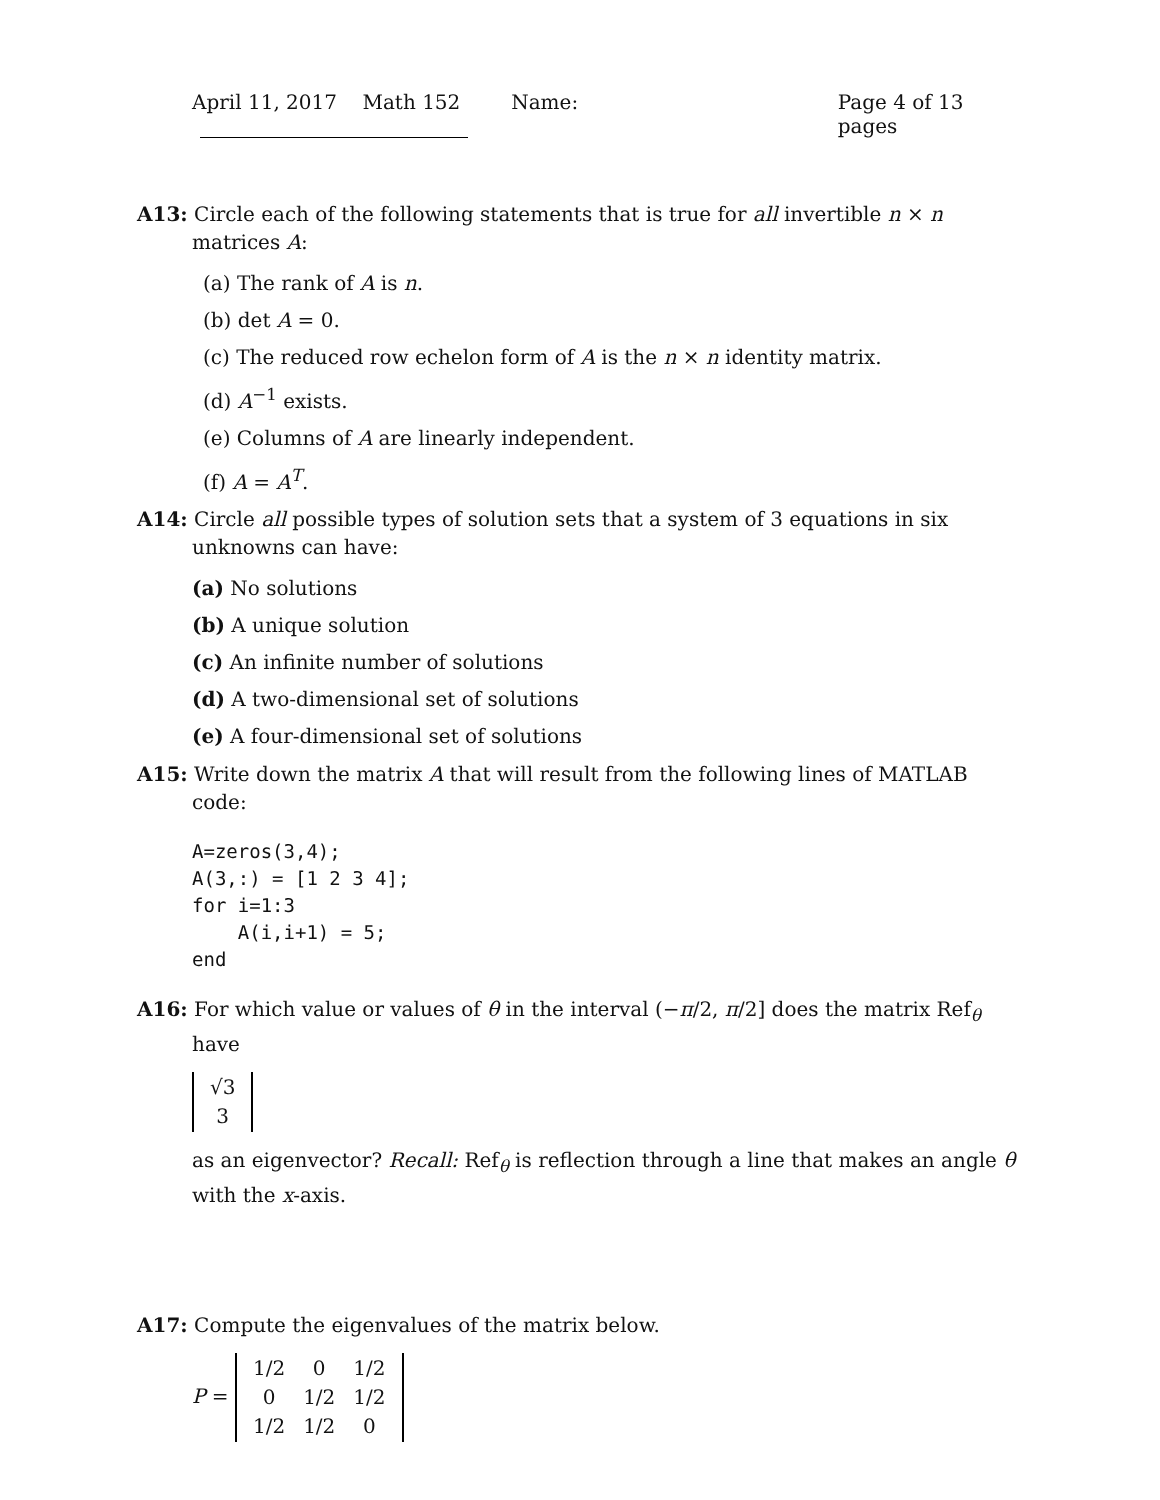April 11, 2017 Math 152 Name: Page 4 of 13 pages
A13: Circle each of the following statements that is true for all invertible n × n matrices A:
(a) The rank of A is n.
(b) det A = 0.
(c) The reduced row echelon form of A is the n × n identity matrix.
(d) A<sup>−1</sup> exists.
(e) Columns of A are linearly independent.
(f) A = A<sup>T</sup>.
A14: Circle all possible types of solution sets that a system of 3 equations in six unknowns can have:
(a) No solutions
(b) A unique solution
(c) An infinite number of solutions
(d) A two-dimensional set of solutions
(e) A four-dimensional set of solutions
A15: Write down the matrix A that will result from the following lines of MATLAB code:
A=zeros(3,4);
A(3,:) = [1 2 3 4];
for i=1:3
    A(i,i+1) = 5;
end
A16: For which value or values of θ in the interval (−π/2, π/2] does the matrix Ref<sub>θ</sub> have
| √3 |
| 3 |
as an eigenvector? Recall: Ref<sub>θ</sub> is reflection through a line that makes an angle θ with the x-axis.
A17: Compute the eigenvalues of the matrix below.
P =
| 1/2 | 0 | 1/2 |
| 0 | 1/2 | 1/2 |
| 1/2 | 1/2 | 0 |